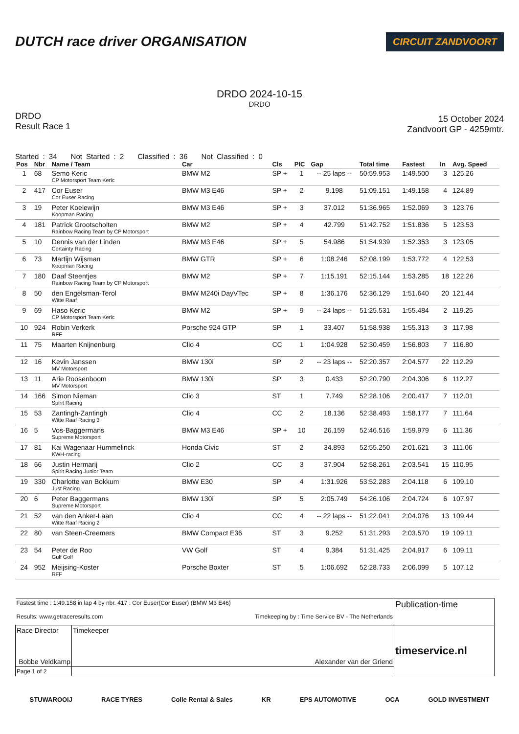DUTCH race driver ORGANISATION
CIRCUIT ZANDVOORT
DRDO 2024-10-15
DRDO
DRDO
Result Race 1
15 October 2024
Zandvoort GP - 4259mtr.
Started : 34 Not Started : 2 Classified : 36 Not Classified : 0
| Pos | Nbr | Name / Team | Car | Cls | PIC | Gap | Total time | Fastest | In | Avg. Speed |
| --- | --- | --- | --- | --- | --- | --- | --- | --- | --- | --- |
| 1 | 68 | Semo Keric CP Motorsport Team Keric | BMW M2 | SP + | 1 | -- 25 laps -- | 50:59.953 | 1:49.500 | 3 | 125.26 |
| 2 | 417 | Cor Euser Cor Euser Racing | BMW M3 E46 | SP + | 2 | 9.198 | 51:09.151 | 1:49.158 | 4 | 124.89 |
| 3 | 19 | Peter Koelewijn Koopman Racing | BMW M3 E46 | SP + | 3 | 37.012 | 51:36.965 | 1:52.069 | 3 | 123.76 |
| 4 | 181 | Patrick Grootscholten Rainbow Racing Team by CP Motorsport | BMW M2 | SP + | 4 | 42.799 | 51:42.752 | 1:51.836 | 5 | 123.53 |
| 5 | 10 | Dennis van der Linden Certainty Racing | BMW M3 E46 | SP + | 5 | 54.986 | 51:54.939 | 1:52.353 | 3 | 123.05 |
| 6 | 73 | Martijn Wijsman Koopman Racing | BMW GTR | SP + | 6 | 1:08.246 | 52:08.199 | 1:53.772 | 4 | 122.53 |
| 7 | 180 | Daaf Steentjes Rainbow Racing Team by CP Motorsport | BMW M2 | SP + | 7 | 1:15.191 | 52:15.144 | 1:53.285 | 18 | 122.26 |
| 8 | 50 | den Engelsman-Terol Witte Raaf | BMW M240i DayVTec | SP + | 8 | 1:36.176 | 52:36.129 | 1:51.640 | 20 | 121.44 |
| 9 | 69 | Haso Keric CP Motorsport Team Keric | BMW M2 | SP + | 9 | -- 24 laps -- | 51:25.531 | 1:55.484 | 2 | 119.25 |
| 10 | 924 | Robin Verkerk RFF | Porsche 924 GTP | SP | 1 | 33.407 | 51:58.938 | 1:55.313 | 3 | 117.98 |
| 11 | 75 | Maarten Knijnenburg | Clio 4 | CC | 1 | 1:04.928 | 52:30.459 | 1:56.803 | 7 | 116.80 |
| 12 | 16 | Kevin Janssen MV Motorsport | BMW 130i | SP | 2 | -- 23 laps -- | 52:20.357 | 2:04.577 | 22 | 112.29 |
| 13 | 11 | Arie Roosenboom MV Motorsport | BMW 130i | SP | 3 | 0.433 | 52:20.790 | 2:04.306 | 6 | 112.27 |
| 14 | 166 | Simon Nieman Spirit Racing | Clio 3 | ST | 1 | 7.749 | 52:28.106 | 2:00.417 | 7 | 112.01 |
| 15 | 53 | Zantingh-Zantingh Witte Raaf Racing 3 | Clio 4 | CC | 2 | 18.136 | 52:38.493 | 1:58.177 | 7 | 111.64 |
| 16 | 5 | Vos-Baggermans Supreme Motorsport | BMW M3 E46 | SP + | 10 | 26.159 | 52:46.516 | 1:59.979 | 6 | 111.36 |
| 17 | 81 | Kai Wagenaar Hummelinck KWH-racing | Honda Civic | ST | 2 | 34.893 | 52:55.250 | 2:01.621 | 3 | 111.06 |
| 18 | 66 | Justin Hermarij Spirit Racing Junior Team | Clio 2 | CC | 3 | 37.904 | 52:58.261 | 2:03.541 | 15 | 110.95 |
| 19 | 330 | Charlotte van Bokkum Just Racing | BMW E30 | SP | 4 | 1:31.926 | 53:52.283 | 2:04.118 | 6 | 109.10 |
| 20 | 6 | Peter Baggermans Supreme Motorsport | BMW 130i | SP | 5 | 2:05.749 | 54:26.106 | 2:04.724 | 6 | 107.97 |
| 21 | 52 | van den Anker-Laan Witte Raaf Racing 2 | Clio 4 | CC | 4 | -- 22 laps -- | 51:22.041 | 2:04.076 | 13 | 109.44 |
| 22 | 80 | van Steen-Creemers | BMW Compact E36 | ST | 3 | 9.252 | 51:31.293 | 2:03.570 | 19 | 109.11 |
| 23 | 54 | Peter de Roo Gulf Golf | VW Golf | ST | 4 | 9.384 | 51:31.425 | 2:04.917 | 6 | 109.11 |
| 24 | 952 | Meijsing-Koster RFF | Porsche Boxter | ST | 5 | 1:06.692 | 52:28.733 | 2:06.099 | 5 | 107.12 |
| Fastest time : 1:49.158 in lap 4 by nbr. 417 : Cor Euser(Cor Euser) (BMW M3 E46) Results: www.getraceresults.com Timekeeping by : Time Service BV - The Netherlands | | | Publication-time |
| Race Director Bobbe Veldkamp | | Timekeeper Alexander van der Griend | timeservice.nl |
| Page 1 of 2 | | | |
STUWAROOIJ RACE TYRES Colle Rental & Sales KR EPS AUTOMOTIVE OCA GOLD INVESTMENT